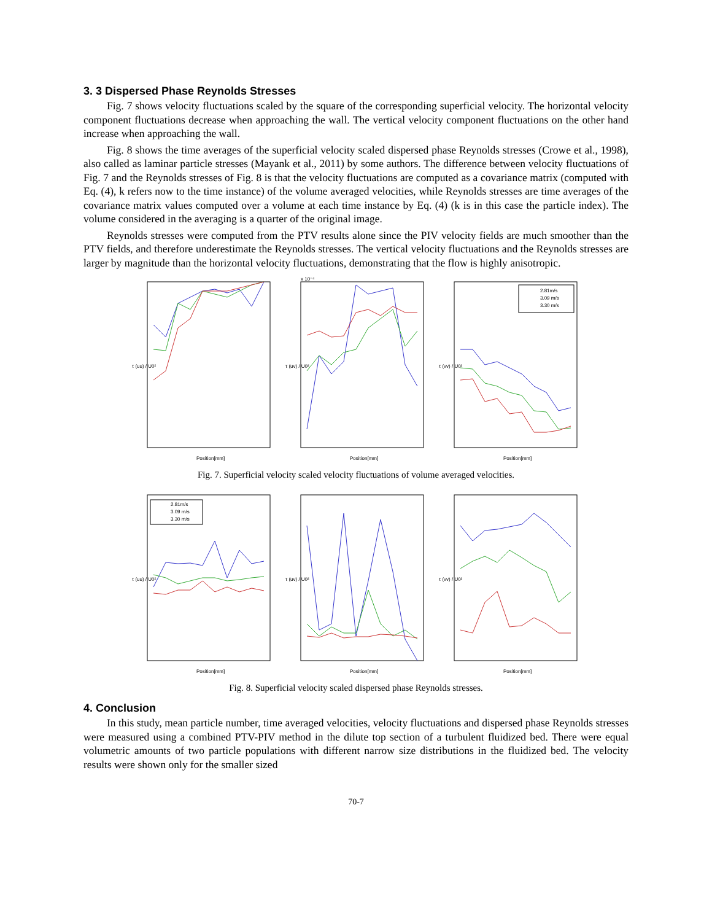3. 3 Dispersed Phase Reynolds Stresses
Fig. 7 shows velocity fluctuations scaled by the square of the corresponding superficial velocity. The horizontal velocity component fluctuations decrease when approaching the wall. The vertical velocity component fluctuations on the other hand increase when approaching the wall.
Fig. 8 shows the time averages of the superficial velocity scaled dispersed phase Reynolds stresses (Crowe et al., 1998), also called as laminar particle stresses (Mayank et al., 2011) by some authors. The difference between velocity fluctuations of Fig. 7 and the Reynolds stresses of Fig. 8 is that the velocity fluctuations are computed as a covariance matrix (computed with Eq. (4), k refers now to the time instance) of the volume averaged velocities, while Reynolds stresses are time averages of the covariance matrix values computed over a volume at each time instance by Eq. (4) (k is in this case the particle index). The volume considered in the averaging is a quarter of the original image.
Reynolds stresses were computed from the PTV results alone since the PIV velocity fields are much smoother than the PTV fields, and therefore underestimate the Reynolds stresses. The vertical velocity fluctuations and the Reynolds stresses are larger by magnitude than the horizontal velocity fluctuations, demonstrating that the flow is highly anisotropic.
τ (uu) / U0²
Position[mm]
τ (uv) / U0²
Position[mm]
x 10⁻⁴
2.81m/s
3.09 m/s
3.30 m/s
τ (vv) / U0²
Position[mm]
Fig. 7. Superficial velocity scaled velocity fluctuations of volume averaged velocities.
2.81m/s
3.09 m/s
3.30 m/s
τ (uu) / U0²
Position[mm]
τ (uv) / U0²
Position[mm]
τ (vv) / U0²
Position[mm]
Fig. 8. Superficial velocity scaled dispersed phase Reynolds stresses.
4. Conclusion
In this study, mean particle number, time averaged velocities, velocity fluctuations and dispersed phase Reynolds stresses were measured using a combined PTV-PIV method in the dilute top section of a turbulent fluidized bed. There were equal volumetric amounts of two particle populations with different narrow size distributions in the fluidized bed. The velocity results were shown only for the smaller sized
70-7